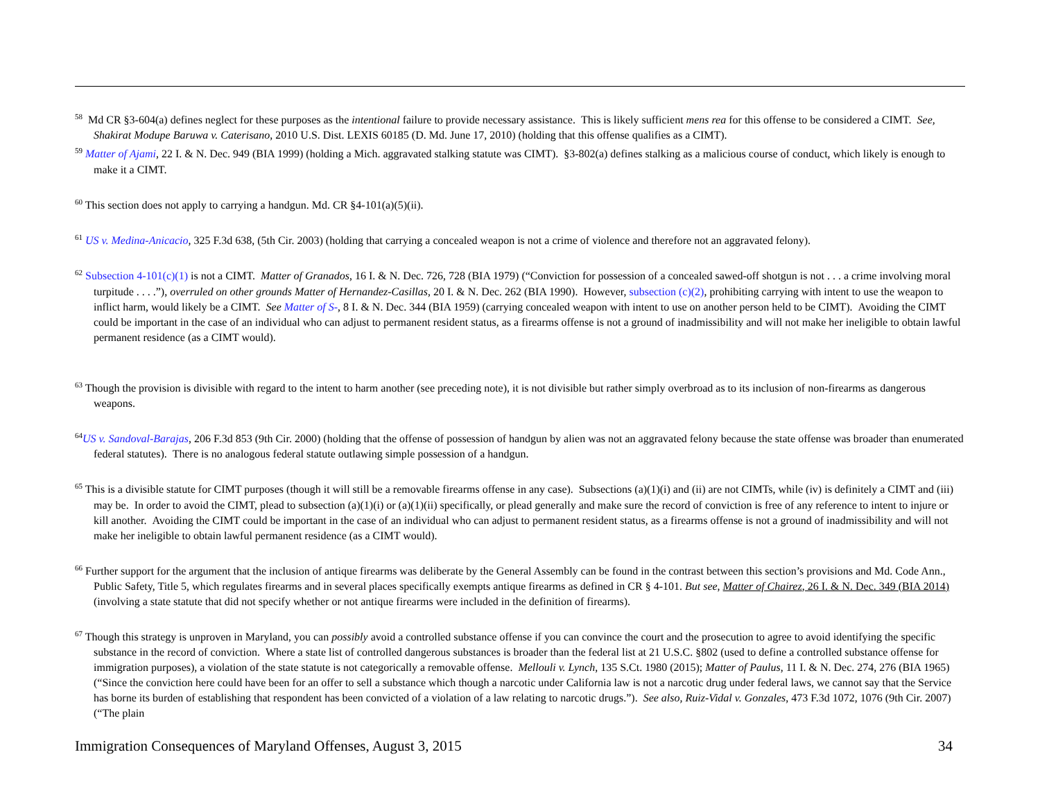<sup>58</sup> Md CR §3-604(a) defines neglect for these purposes as the intentional failure to provide necessary assistance. This is likely sufficient mens rea for this offense to be considered a CIMT. See, Shakirat Modupe Baruwa v. Caterisano, 2010 U.S. Dist. LEXIS 60185 (D. Md. June 17, 2010) (holding that this offense qualifies as a CIMT).
<sup>59</sup> Matter of Ajami, 22 I. & N. Dec. 949 (BIA 1999) (holding a Mich. aggravated stalking statute was CIMT). §3-802(a) defines stalking as a malicious course of conduct, which likely is enough to make it a CIMT.
<sup>60</sup> This section does not apply to carrying a handgun. Md. CR §4-101(a)(5)(ii).
<sup>61</sup> US v. Medina-Anicacio, 325 F.3d 638, (5th Cir. 2003) (holding that carrying a concealed weapon is not a crime of violence and therefore not an aggravated felony).
<sup>62</sup> Subsection 4-101(c)(1) is not a CIMT. Matter of Granados, 16 I. & N. Dec. 726, 728 (BIA 1979) (“Conviction for possession of a concealed sawed-off shotgun is not . . . a crime involving moral turpitude . . . .”), overruled on other grounds Matter of Hernandez-Casillas, 20 I. & N. Dec. 262 (BIA 1990). However, subsection (c)(2), prohibiting carrying with intent to use the weapon to inflict harm, would likely be a CIMT. See Matter of S-, 8 I. & N. Dec. 344 (BIA 1959) (carrying concealed weapon with intent to use on another person held to be CIMT). Avoiding the CIMT could be important in the case of an individual who can adjust to permanent resident status, as a firearms offense is not a ground of inadmissibility and will not make her ineligible to obtain lawful permanent residence (as a CIMT would).
<sup>63</sup> Though the provision is divisible with regard to the intent to harm another (see preceding note), it is not divisible but rather simply overbroad as to its inclusion of non-firearms as dangerous weapons.
<sup>64</sup> US v. Sandoval-Barajas, 206 F.3d 853 (9th Cir. 2000) (holding that the offense of possession of handgun by alien was not an aggravated felony because the state offense was broader than enumerated federal statutes). There is no analogous federal statute outlawing simple possession of a handgun.
<sup>65</sup> This is a divisible statute for CIMT purposes (though it will still be a removable firearms offense in any case). Subsections (a)(1)(i) and (ii) are not CIMTs, while (iv) is definitely a CIMT and (iii) may be. In order to avoid the CIMT, plead to subsection (a)(1)(i) or (a)(1)(ii) specifically, or plead generally and make sure the record of conviction is free of any reference to intent to injure or kill another. Avoiding the CIMT could be important in the case of an individual who can adjust to permanent resident status, as a firearms offense is not a ground of inadmissibility and will not make her ineligible to obtain lawful permanent residence (as a CIMT would).
<sup>66</sup> Further support for the argument that the inclusion of antique firearms was deliberate by the General Assembly can be found in the contrast between this section’s provisions and Md. Code Ann., Public Safety, Title 5, which regulates firearms and in several places specifically exempts antique firearms as defined in CR § 4-101. But see, Matter of Chairez, 26 I. & N. Dec. 349 (BIA 2014) (involving a state statute that did not specify whether or not antique firearms were included in the definition of firearms).
<sup>67</sup> Though this strategy is unproven in Maryland, you can possibly avoid a controlled substance offense if you can convince the court and the prosecution to agree to avoid identifying the specific substance in the record of conviction. Where a state list of controlled dangerous substances is broader than the federal list at 21 U.S.C. §802 (used to define a controlled substance offense for immigration purposes), a violation of the state statute is not categorically a removable offense. Mellouli v. Lynch, 135 S.Ct. 1980 (2015); Matter of Paulus, 11 I. & N. Dec. 274, 276 (BIA 1965) (“Since the conviction here could have been for an offer to sell a substance which though a narcotic under California law is not a narcotic drug under federal laws, we cannot say that the Service has borne its burden of establishing that respondent has been convicted of a violation of a law relating to narcotic drugs.”). See also, Ruiz-Vidal v. Gonzales, 473 F.3d 1072, 1076 (9th Cir. 2007) (“The plain
Immigration Consequences of Maryland Offenses, August 3, 2015 34